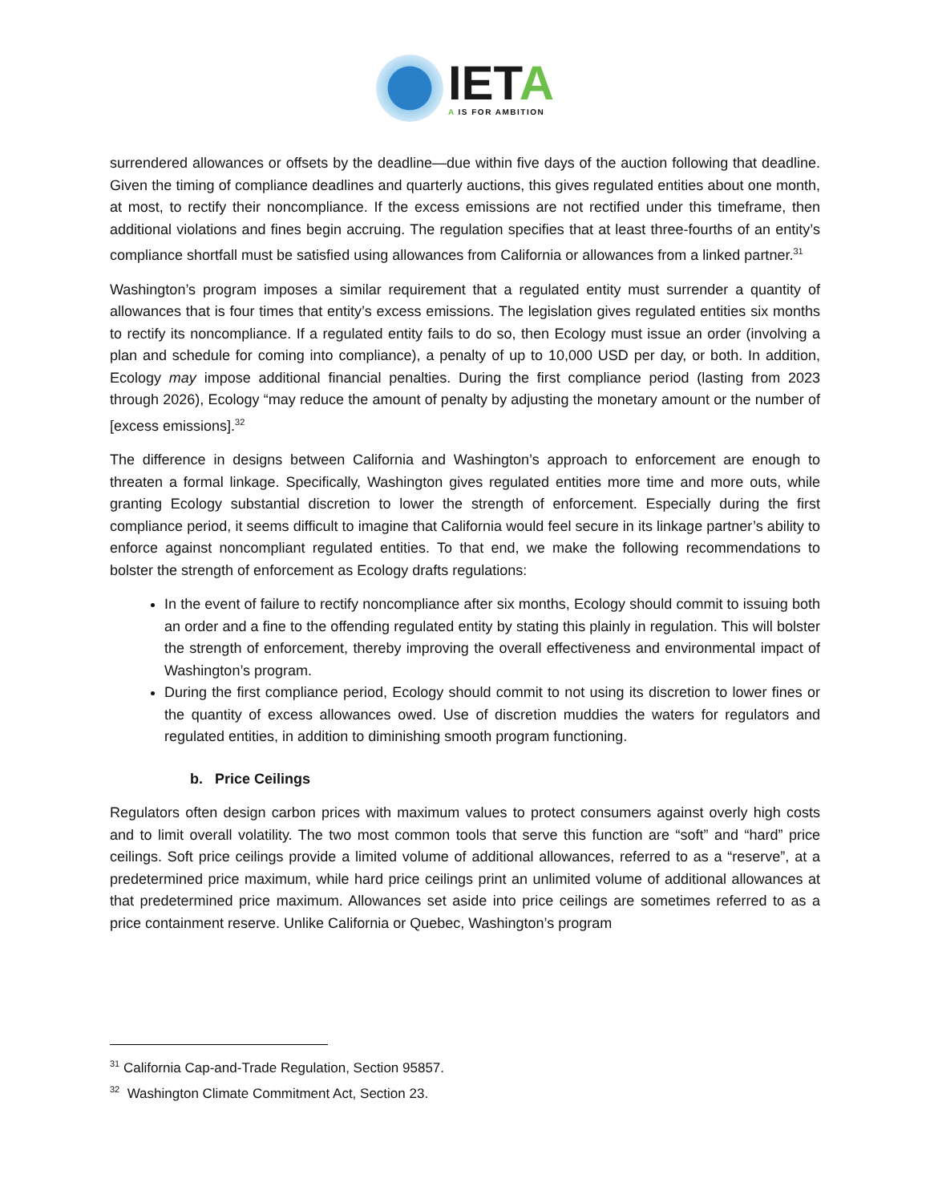IETA
A IS FOR AMBITION
surrendered allowances or offsets by the deadline—due within five days of the auction following that deadline. Given the timing of compliance deadlines and quarterly auctions, this gives regulated entities about one month, at most, to rectify their noncompliance. If the excess emissions are not rectified under this timeframe, then additional violations and fines begin accruing. The regulation specifies that at least three-fourths of an entity’s compliance shortfall must be satisfied using allowances from California or allowances from a linked partner.<sup>31</sup>
Washington’s program imposes a similar requirement that a regulated entity must surrender a quantity of allowances that is four times that entity’s excess emissions. The legislation gives regulated entities six months to rectify its noncompliance. If a regulated entity fails to do so, then Ecology must issue an order (involving a plan and schedule for coming into compliance), a penalty of up to 10,000 USD per day, or both. In addition, Ecology may impose additional financial penalties. During the first compliance period (lasting from 2023 through 2026), Ecology “may reduce the amount of penalty by adjusting the monetary amount or the number of [excess emissions].<sup>32</sup>
The difference in designs between California and Washington’s approach to enforcement are enough to threaten a formal linkage. Specifically, Washington gives regulated entities more time and more outs, while granting Ecology substantial discretion to lower the strength of enforcement. Especially during the first compliance period, it seems difficult to imagine that California would feel secure in its linkage partner’s ability to enforce against noncompliant regulated entities. To that end, we make the following recommendations to bolster the strength of enforcement as Ecology drafts regulations:
In the event of failure to rectify noncompliance after six months, Ecology should commit to issuing both an order and a fine to the offending regulated entity by stating this plainly in regulation. This will bolster the strength of enforcement, thereby improving the overall effectiveness and environmental impact of Washington’s program.
During the first compliance period, Ecology should commit to not using its discretion to lower fines or the quantity of excess allowances owed. Use of discretion muddies the waters for regulators and regulated entities, in addition to diminishing smooth program functioning.
b. Price Ceilings
Regulators often design carbon prices with maximum values to protect consumers against overly high costs and to limit overall volatility. The two most common tools that serve this function are “soft” and “hard” price ceilings. Soft price ceilings provide a limited volume of additional allowances, referred to as a “reserve”, at a predetermined price maximum, while hard price ceilings print an unlimited volume of additional allowances at that predetermined price maximum. Allowances set aside into price ceilings are sometimes referred to as a price containment reserve. Unlike California or Quebec, Washington’s program
<sup>31</sup> California Cap-and-Trade Regulation, Section 95857.
<sup>32</sup> Washington Climate Commitment Act, Section 23.